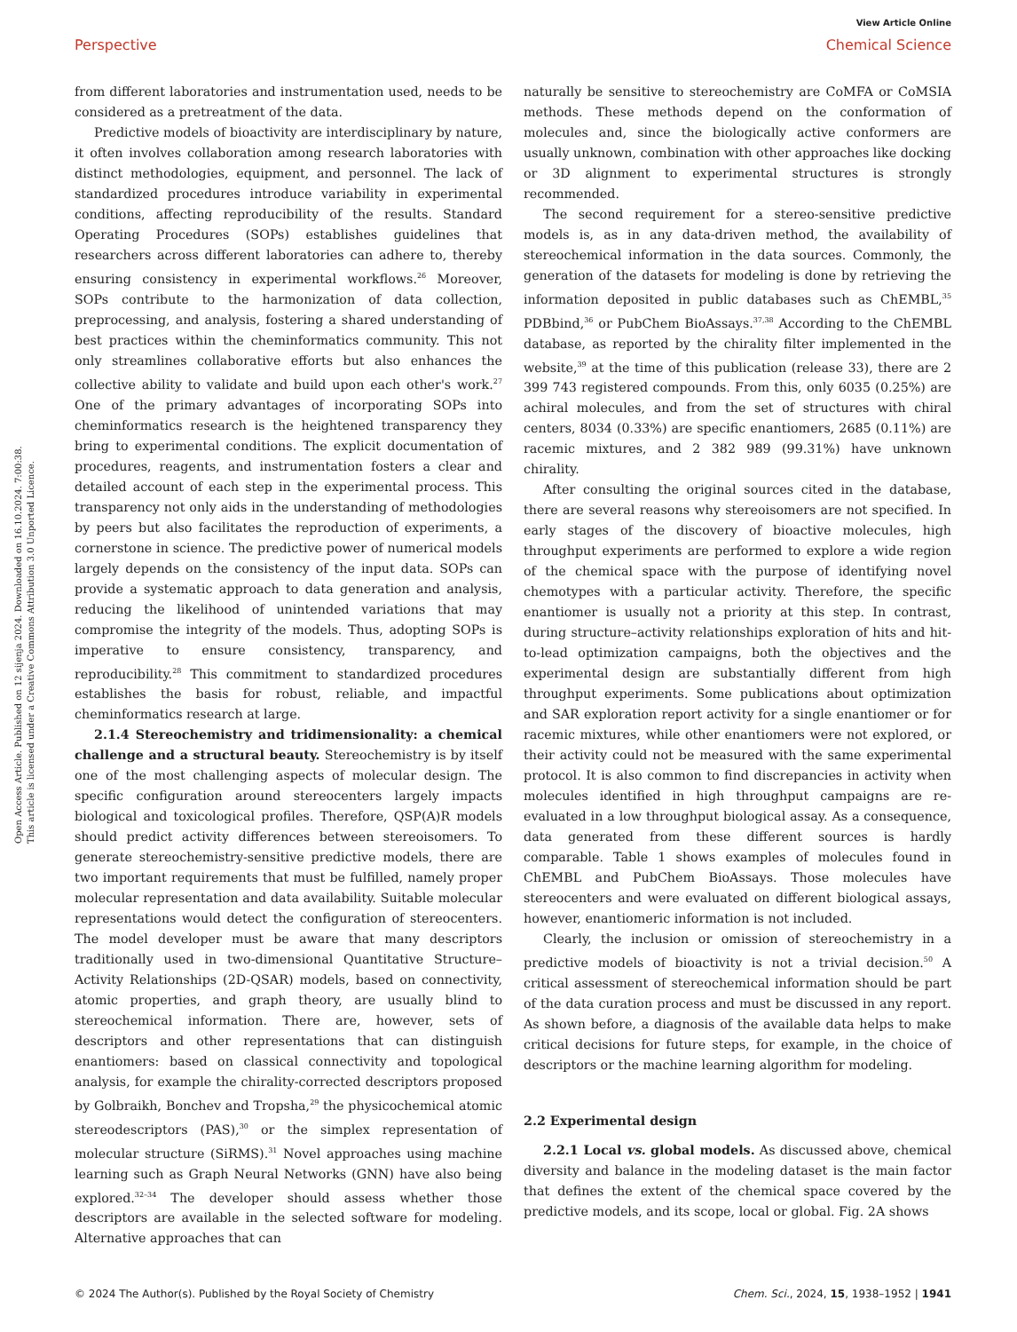View Article Online
Perspective Chemical Science
Open Access Article. Published on 12 sijenja 2024. Downloaded on 16.10.2024. 7:00:38.
This article is licensed under a Creative Commons Attribution 3.0 Unported Licence.
from different laboratories and instrumentation used, needs to be considered as a pretreatment of the data.
Predictive models of bioactivity are interdisciplinary by nature, it often involves collaboration among research laboratories with distinct methodologies, equipment, and personnel. The lack of standardized procedures introduce variability in experimental conditions, affecting reproducibility of the results. Standard Operating Procedures (SOPs) establishes guidelines that researchers across different laboratories can adhere to, thereby ensuring consistency in experimental workflows.<sup>26</sup> Moreover, SOPs contribute to the harmonization of data collection, preprocessing, and analysis, fostering a shared understanding of best practices within the cheminformatics community. This not only streamlines collaborative efforts but also enhances the collective ability to validate and build upon each other's work.<sup>27</sup> One of the primary advantages of incorporating SOPs into cheminformatics research is the heightened transparency they bring to experimental conditions. The explicit documentation of procedures, reagents, and instrumentation fosters a clear and detailed account of each step in the experimental process. This transparency not only aids in the understanding of methodologies by peers but also facilitates the reproduction of experiments, a cornerstone in science. The predictive power of numerical models largely depends on the consistency of the input data. SOPs can provide a systematic approach to data generation and analysis, reducing the likelihood of unintended variations that may compromise the integrity of the models. Thus, adopting SOPs is imperative to ensure consistency, transparency, and reproducibility.<sup>28</sup> This commitment to standardized procedures establishes the basis for robust, reliable, and impactful cheminformatics research at large.
2.1.4 Stereochemistry and tridimensionality: a chemical challenge and a structural beauty. Stereochemistry is by itself one of the most challenging aspects of molecular design. The specific configuration around stereocenters largely impacts biological and toxicological profiles. Therefore, QSP(A)R models should predict activity differences between stereoisomers. To generate stereochemistry-sensitive predictive models, there are two important requirements that must be fulfilled, namely proper molecular representation and data availability. Suitable molecular representations would detect the configuration of stereocenters. The model developer must be aware that many descriptors traditionally used in two-dimensional Quantitative Structure–Activity Relationships (2D-QSAR) models, based on connectivity, atomic properties, and graph theory, are usually blind to stereochemical information. There are, however, sets of descriptors and other representations that can distinguish enantiomers: based on classical connectivity and topological analysis, for example the chirality-corrected descriptors proposed by Golbraikh, Bonchev and Tropsha,<sup>29</sup> the physicochemical atomic stereodescriptors (PAS),<sup>30</sup> or the simplex representation of molecular structure (SiRMS).<sup>31</sup> Novel approaches using machine learning such as Graph Neural Networks (GNN) have also being explored.<sup>32–34</sup> The developer should assess whether those descriptors are available in the selected software for modeling. Alternative approaches that can
naturally be sensitive to stereochemistry are CoMFA or CoMSIA methods. These methods depend on the conformation of molecules and, since the biologically active conformers are usually unknown, combination with other approaches like docking or 3D alignment to experimental structures is strongly recommended.
The second requirement for a stereo-sensitive predictive models is, as in any data-driven method, the availability of stereochemical information in the data sources. Commonly, the generation of the datasets for modeling is done by retrieving the information deposited in public databases such as ChEMBL,<sup>35</sup> PDBbind,<sup>36</sup> or PubChem BioAssays.<sup>37,38</sup> According to the ChEMBL database, as reported by the chirality filter implemented in the website,<sup>39</sup> at the time of this publication (release 33), there are 2 399 743 registered compounds. From this, only 6035 (0.25%) are achiral molecules, and from the set of structures with chiral centers, 8034 (0.33%) are specific enantiomers, 2685 (0.11%) are racemic mixtures, and 2 382 989 (99.31%) have unknown chirality.
After consulting the original sources cited in the database, there are several reasons why stereoisomers are not specified. In early stages of the discovery of bioactive molecules, high throughput experiments are performed to explore a wide region of the chemical space with the purpose of identifying novel chemotypes with a particular activity. Therefore, the specific enantiomer is usually not a priority at this step. In contrast, during structure–activity relationships exploration of hits and hit-to-lead optimization campaigns, both the objectives and the experimental design are substantially different from high throughput experiments. Some publications about optimization and SAR exploration report activity for a single enantiomer or for racemic mixtures, while other enantiomers were not explored, or their activity could not be measured with the same experimental protocol. It is also common to find discrepancies in activity when molecules identified in high throughput campaigns are re-evaluated in a low throughput biological assay. As a consequence, data generated from these different sources is hardly comparable. Table 1 shows examples of molecules found in ChEMBL and PubChem BioAssays. Those molecules have stereocenters and were evaluated on different biological assays, however, enantiomeric information is not included.
Clearly, the inclusion or omission of stereochemistry in a predictive models of bioactivity is not a trivial decision.<sup>50</sup> A critical assessment of stereochemical information should be part of the data curation process and must be discussed in any report. As shown before, a diagnosis of the available data helps to make critical decisions for future steps, for example, in the choice of descriptors or the machine learning algorithm for modeling.
2.2 Experimental design
2.2.1 Local vs. global models. As discussed above, chemical diversity and balance in the modeling dataset is the main factor that defines the extent of the chemical space covered by the predictive models, and its scope, local or global. Fig. 2A shows
© 2024 The Author(s). Published by the Royal Society of Chemistry Chem. Sci., 2024, 15, 1938–1952 | 1941